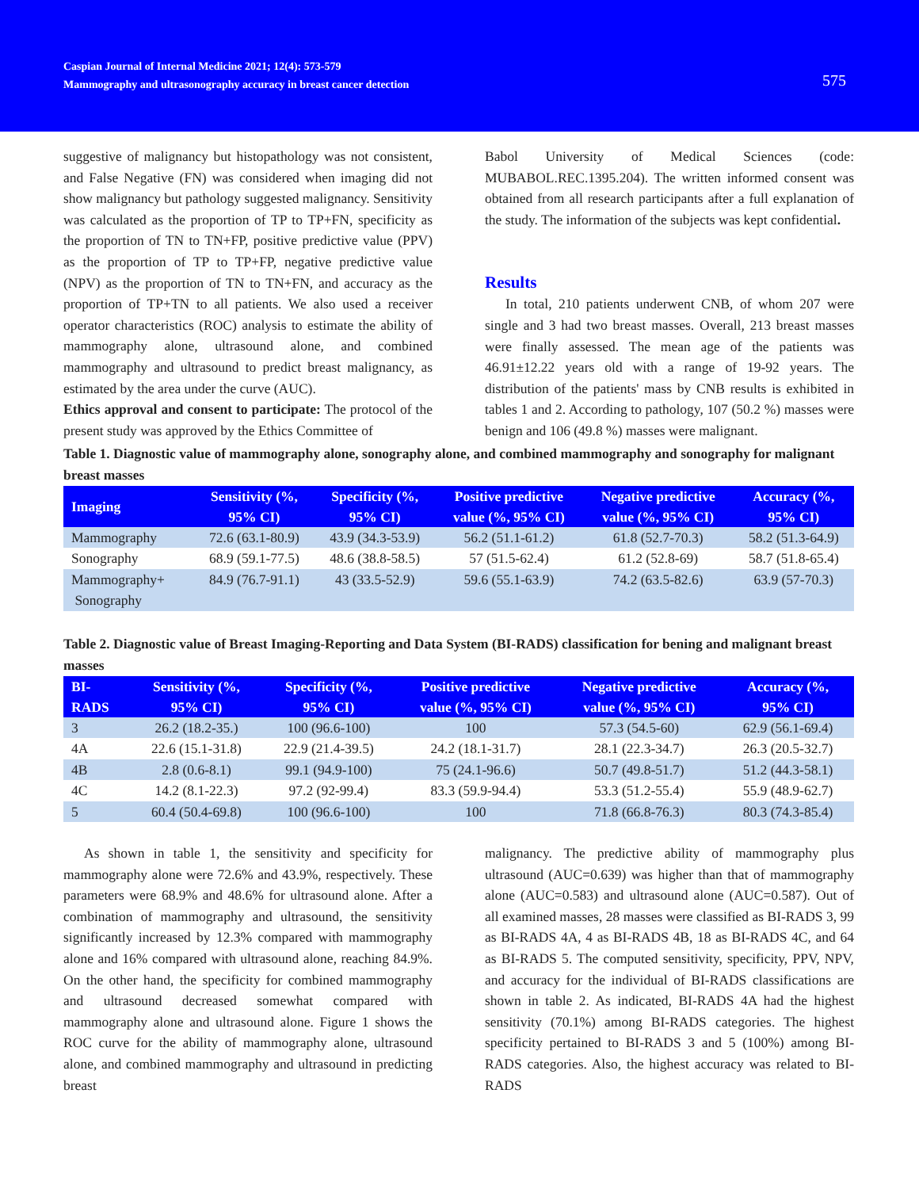Caspian Journal of Internal Medicine 2021; 12(4): 573-579
Mammography and ultrasonography accuracy in breast cancer detection
575
suggestive of malignancy but histopathology was not consistent, and False Negative (FN) was considered when imaging did not show malignancy but pathology suggested malignancy. Sensitivity was calculated as the proportion of TP to TP+FN, specificity as the proportion of TN to TN+FP, positive predictive value (PPV) as the proportion of TP to TP+FP, negative predictive value (NPV) as the proportion of TN to TN+FN, and accuracy as the proportion of TP+TN to all patients. We also used a receiver operator characteristics (ROC) analysis to estimate the ability of mammography alone, ultrasound alone, and combined mammography and ultrasound to predict breast malignancy, as estimated by the area under the curve (AUC).
Ethics approval and consent to participate: The protocol of the present study was approved by the Ethics Committee of
Babol University of Medical Sciences (code: MUBABOL.REC.1395.204). The written informed consent was obtained from all research participants after a full explanation of the study. The information of the subjects was kept confidential.
Results
In total, 210 patients underwent CNB, of whom 207 were single and 3 had two breast masses. Overall, 213 breast masses were finally assessed. The mean age of the patients was 46.91±12.22 years old with a range of 19-92 years. The distribution of the patients' mass by CNB results is exhibited in tables 1 and 2. According to pathology, 107 (50.2 %) masses were benign and 106 (49.8 %) masses were malignant.
Table 1. Diagnostic value of mammography alone, sonography alone, and combined mammography and sonography for malignant breast masses
| Imaging | Sensitivity (%, 95% CI) | Specificity (%, 95% CI) | Positive predictive value (%, 95% CI) | Negative predictive value (%, 95% CI) | Accuracy (%, 95% CI) |
| --- | --- | --- | --- | --- | --- |
| Mammography | 72.6 (63.1-80.9) | 43.9 (34.3-53.9) | 56.2 (51.1-61.2) | 61.8 (52.7-70.3) | 58.2 (51.3-64.9) |
| Sonography | 68.9 (59.1-77.5) | 48.6 (38.8-58.5) | 57 (51.5-62.4) | 61.2 (52.8-69) | 58.7 (51.8-65.4) |
| Mammography+ Sonography | 84.9 (76.7-91.1) | 43 (33.5-52.9) | 59.6 (55.1-63.9) | 74.2 (63.5-82.6) | 63.9 (57-70.3) |
Table 2. Diagnostic value of Breast Imaging-Reporting and Data System (BI-RADS) classification for bening and malignant breast masses
| BI- RADS | Sensitivity (%, 95% CI) | Specificity (%, 95% CI) | Positive predictive value (%, 95% CI) | Negative predictive value (%, 95% CI) | Accuracy (%, 95% CI) |
| --- | --- | --- | --- | --- | --- |
| 3 | 26.2 (18.2-35.) | 100 (96.6-100) | 100 | 57.3 (54.5-60) | 62.9 (56.1-69.4) |
| 4A | 22.6 (15.1-31.8) | 22.9 (21.4-39.5) | 24.2 (18.1-31.7) | 28.1 (22.3-34.7) | 26.3 (20.5-32.7) |
| 4B | 2.8 (0.6-8.1) | 99.1 (94.9-100) | 75 (24.1-96.6) | 50.7 (49.8-51.7) | 51.2 (44.3-58.1) |
| 4C | 14.2 (8.1-22.3) | 97.2 (92-99.4) | 83.3 (59.9-94.4) | 53.3 (51.2-55.4) | 55.9 (48.9-62.7) |
| 5 | 60.4 (50.4-69.8) | 100 (96.6-100) | 100 | 71.8 (66.8-76.3) | 80.3 (74.3-85.4) |
As shown in table 1, the sensitivity and specificity for mammography alone were 72.6% and 43.9%, respectively. These parameters were 68.9% and 48.6% for ultrasound alone. After a combination of mammography and ultrasound, the sensitivity significantly increased by 12.3% compared with mammography alone and 16% compared with ultrasound alone, reaching 84.9%. On the other hand, the specificity for combined mammography and ultrasound decreased somewhat compared with mammography alone and ultrasound alone. Figure 1 shows the ROC curve for the ability of mammography alone, ultrasound alone, and combined mammography and ultrasound in predicting breast
malignancy. The predictive ability of mammography plus ultrasound (AUC=0.639) was higher than that of mammography alone (AUC=0.583) and ultrasound alone (AUC=0.587). Out of all examined masses, 28 masses were classified as BI-RADS 3, 99 as BI-RADS 4A, 4 as BI-RADS 4B, 18 as BI-RADS 4C, and 64 as BI-RADS 5. The computed sensitivity, specificity, PPV, NPV, and accuracy for the individual of BI-RADS classifications are shown in table 2. As indicated, BI-RADS 4A had the highest sensitivity (70.1%) among BI-RADS categories. The highest specificity pertained to BI-RADS 3 and 5 (100%) among BI-RADS categories. Also, the highest accuracy was related to BI-RADS